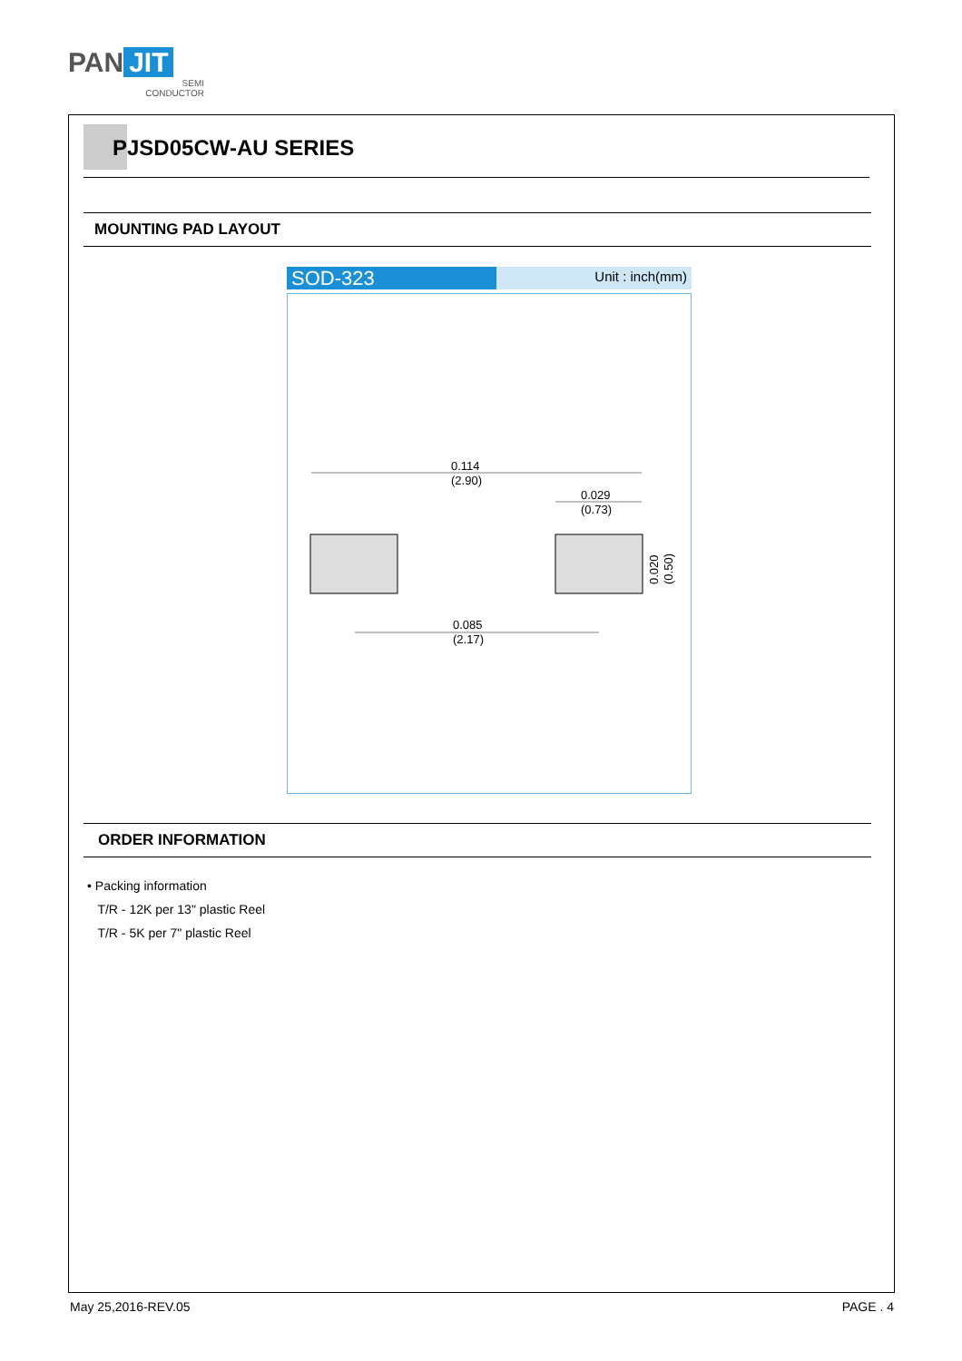PAN JIT
SEMI
CONDUCTOR
PJSD05CW-AU SERIES
MOUNTING PAD LAYOUT
SOD-323
Unit : inch(mm)
0.114
(2.90)
0.029
(0.73)
0.085
(2.17)
0.020
(0.50)
ORDER INFORMATION
• Packing information
T/R - 12K per 13" plastic Reel
T/R - 5K per 7" plastic Reel
May 25,2016-REV.05 PAGE . 4